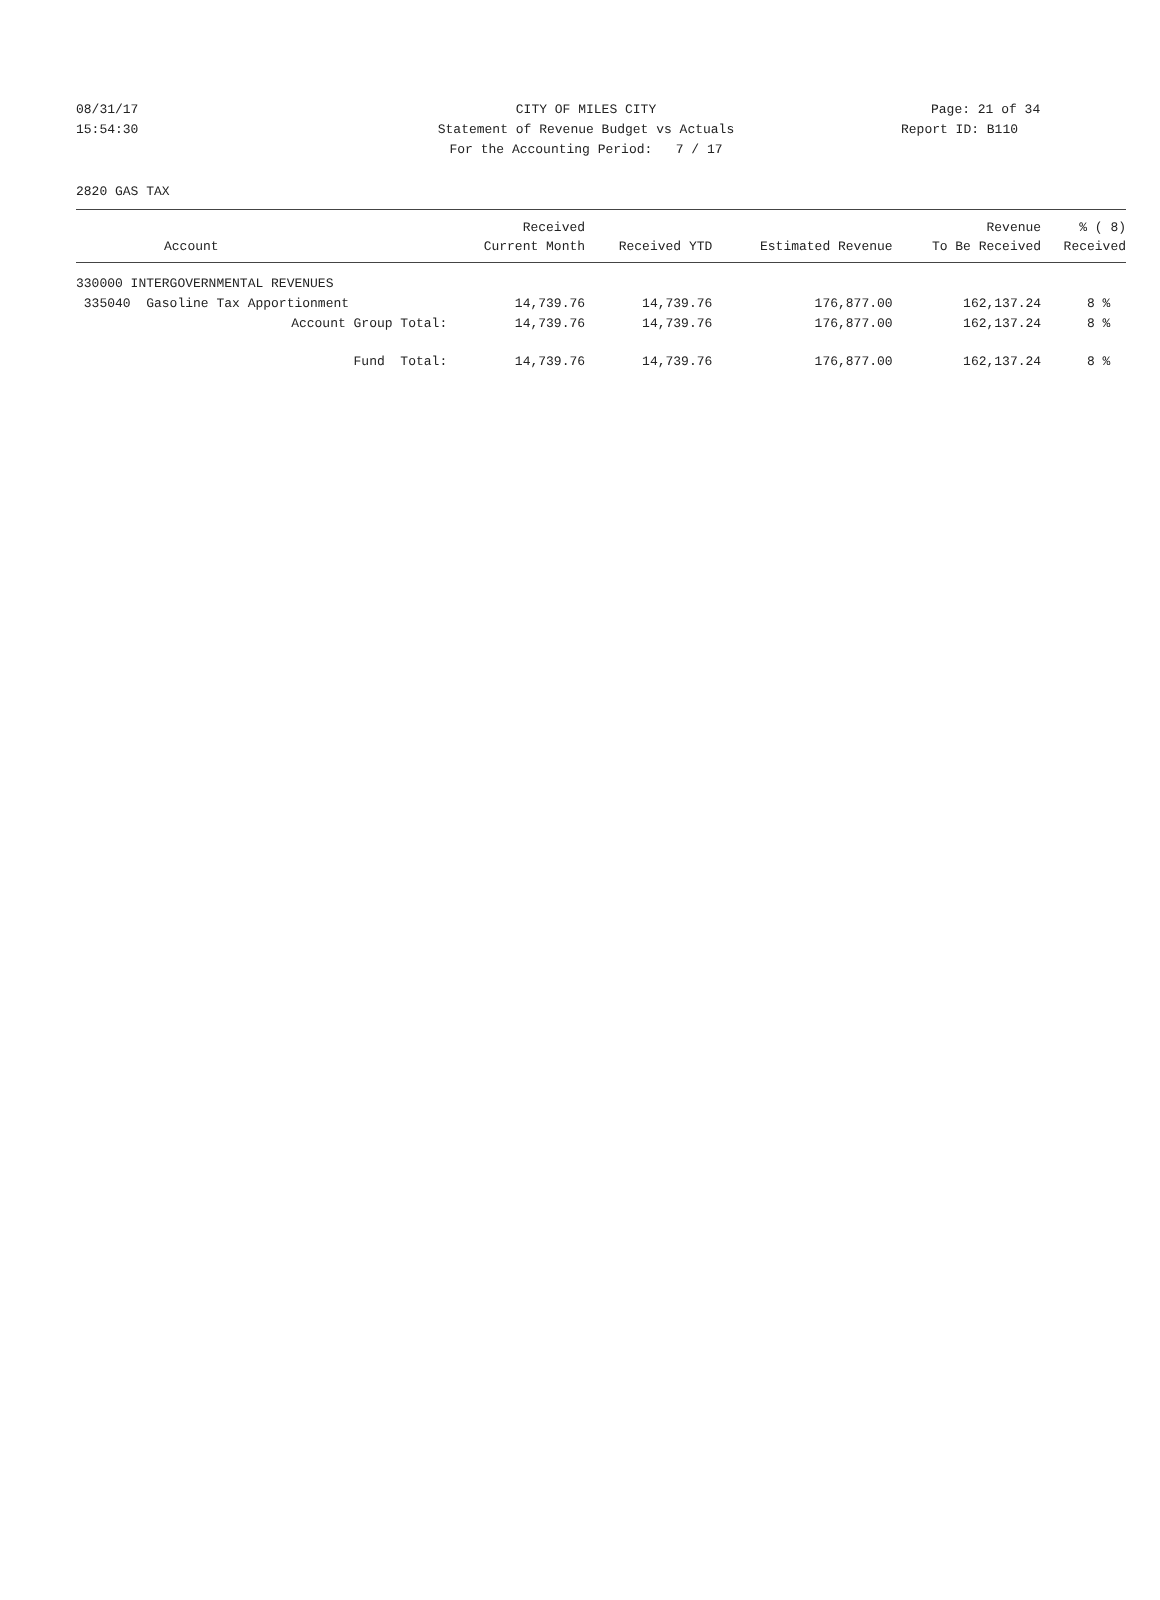08/31/17 CITY OF MILES CITY Page: 21 of 34
15:54:30 Statement of Revenue Budget vs Actuals Report ID: B110
For the Accounting Period: 7 / 17
2820 GAS TAX
| | Received | | | Revenue | % ( 8) |
| --- | --- | --- | --- | --- | --- |
| Account | Current Month | Received YTD | Estimated Revenue | To Be Received | Received |
| 330000 INTERGOVERNMENTAL REVENUES | | | | | |
| 335040 Gasoline Tax Apportionment | 14,739.76 | 14,739.76 | 176,877.00 | 162,137.24 | 8 % |
| Account Group Total: | 14,739.76 | 14,739.76 | 176,877.00 | 162,137.24 | 8 % |
| Fund Total: | 14,739.76 | 14,739.76 | 176,877.00 | 162,137.24 | 8 % |